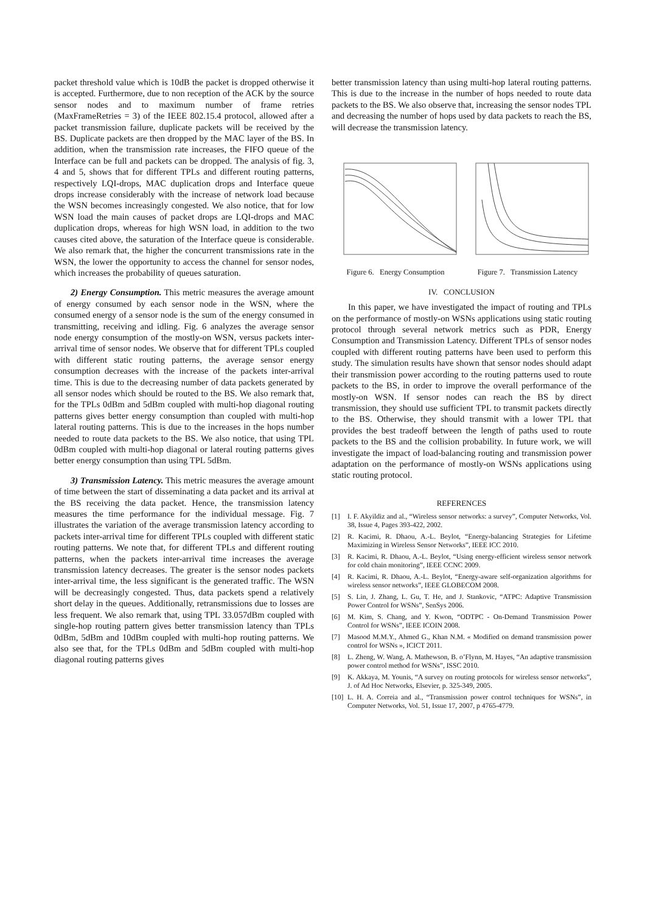packet threshold value which is 10dB the packet is dropped otherwise it is accepted. Furthermore, due to non reception of the ACK by the source sensor nodes and to maximum number of frame retries (MaxFrameRetries = 3) of the IEEE 802.15.4 protocol, allowed after a packet transmission failure, duplicate packets will be received by the BS. Duplicate packets are then dropped by the MAC layer of the BS. In addition, when the transmission rate increases, the FIFO queue of the Interface can be full and packets can be dropped. The analysis of fig. 3, 4 and 5, shows that for different TPLs and different routing patterns, respectively LQI-drops, MAC duplication drops and Interface queue drops increase considerably with the increase of network load because the WSN becomes increasingly congested. We also notice, that for low WSN load the main causes of packet drops are LQI-drops and MAC duplication drops, whereas for high WSN load, in addition to the two causes cited above, the saturation of the Interface queue is considerable. We also remark that, the higher the concurrent transmissions rate in the WSN, the lower the opportunity to access the channel for sensor nodes, which increases the probability of queues saturation.
2) Energy Consumption. This metric measures the average amount of energy consumed by each sensor node in the WSN, where the consumed energy of a sensor node is the sum of the energy consumed in transmitting, receiving and idling. Fig. 6 analyzes the average sensor node energy consumption of the mostly-on WSN, versus packets inter-arrival time of sensor nodes. We observe that for different TPLs coupled with different static routing patterns, the average sensor energy consumption decreases with the increase of the packets inter-arrival time. This is due to the decreasing number of data packets generated by all sensor nodes which should be routed to the BS. We also remark that, for the TPLs 0dBm and 5dBm coupled with multi-hop diagonal routing patterns gives better energy consumption than coupled with multi-hop lateral routing patterns. This is due to the increases in the hops number needed to route data packets to the BS. We also notice, that using TPL 0dBm coupled with multi-hop diagonal or lateral routing patterns gives better energy consumption than using TPL 5dBm.
3) Transmission Latency. This metric measures the average amount of time between the start of disseminating a data packet and its arrival at the BS receiving the data packet. Hence, the transmission latency measures the time performance for the individual message. Fig. 7 illustrates the variation of the average transmission latency according to packets inter-arrival time for different TPLs coupled with different static routing patterns. We note that, for different TPLs and different routing patterns, when the packets inter-arrival time increases the average transmission latency decreases. The greater is the sensor nodes packets inter-arrival time, the less significant is the generated traffic. The WSN will be decreasingly congested. Thus, data packets spend a relatively short delay in the queues. Additionally, retransmissions due to losses are less frequent. We also remark that, using TPL 33.057dBm coupled with single-hop routing pattern gives better transmission latency than TPLs 0dBm, 5dBm and 10dBm coupled with multi-hop routing patterns. We also see that, for the TPLs 0dBm and 5dBm coupled with multi-hop diagonal routing patterns gives
better transmission latency than using multi-hop lateral routing patterns. This is due to the increase in the number of hops needed to route data packets to the BS. We also observe that, increasing the sensor nodes TPL and decreasing the number of hops used by data packets to reach the BS, will decrease the transmission latency.
Figure 6. Energy Consumption
Figure 7. Transmission Latency
IV. CONCLUSION
In this paper, we have investigated the impact of routing and TPLs on the performance of mostly-on WSNs applications using static routing protocol through several network metrics such as PDR, Energy Consumption and Transmission Latency. Different TPLs of sensor nodes coupled with different routing patterns have been used to perform this study. The simulation results have shown that sensor nodes should adapt their transmission power according to the routing patterns used to route packets to the BS, in order to improve the overall performance of the mostly-on WSN. If sensor nodes can reach the BS by direct transmission, they should use sufficient TPL to transmit packets directly to the BS. Otherwise, they should transmit with a lower TPL that provides the best tradeoff between the length of paths used to route packets to the BS and the collision probability. In future work, we will investigate the impact of load-balancing routing and transmission power adaptation on the performance of mostly-on WSNs applications using static routing protocol.
REFERENCES
[1] I. F. Akyildiz and al., “Wireless sensor networks: a survey”, Computer Networks, Vol. 38, Issue 4, Pages 393-422, 2002.
[2] R. Kacimi, R. Dhaou, A.-L. Beylot, “Energy-balancing Strategies for Lifetime Maximizing in Wireless Sensor Networks”, IEEE ICC 2010.
[3] R. Kacimi, R. Dhaou, A.-L. Beylot, “Using energy-efficient wireless sensor network for cold chain monitoring”, IEEE CCNC 2009.
[4] R. Kacimi, R. Dhaou, A.-L. Beylot, “Energy-aware self-organization algorithms for wireless sensor networks”, IEEE GLOBECOM 2008.
[5] S. Lin, J. Zhang, L. Gu, T. He, and J. Stankovic, “ATPC: Adaptive Transmission Power Control for WSNs”, SenSys 2006.
[6] M. Kim, S. Chang, and Y. Kwon, “ODTPC - On-Demand Transmission Power Control for WSNs”, IEEE ICOIN 2008.
[7] Masood M.M.Y., Ahmed G., Khan N.M. « Modified on demand transmission power control for WSNs », ICICT 2011.
[8] L. Zheng, W. Wang, A. Mathewson, B. o’Flynn, M. Hayes, “An adaptive transmission power control method for WSNs”, ISSC 2010.
[9] K. Akkaya, M. Younis, “A survey on routing protocols for wireless sensor networks”, J. of Ad Hoc Networks, Elsevier, p. 325-349, 2005.
[10]
L. H. A. Correia and al., “Transmission power control techniques for WSNs”, in Computer Networks, Vol. 51, Issue 17, 2007, p 4765-4779.